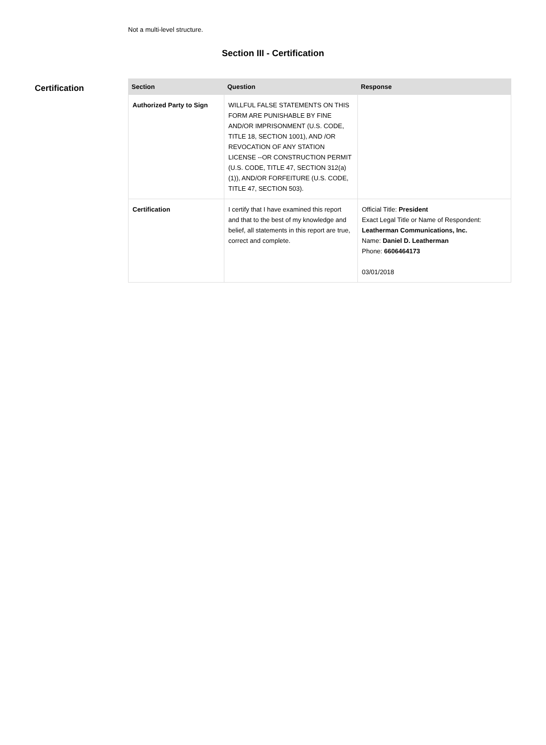Not a multi-level structure.
Section III - Certification
Certification
| Section | Question | Response |
| --- | --- | --- |
| Authorized Party to Sign | WILLFUL FALSE STATEMENTS ON THIS FORM ARE PUNISHABLE BY FINE AND/OR IMPRISONMENT (U.S. CODE, TITLE 18, SECTION 1001), AND /OR REVOCATION OF ANY STATION LICENSE --OR CONSTRUCTION PERMIT (U.S. CODE, TITLE 47, SECTION 312(a)(1)), AND/OR FORFEITURE (U.S. CODE, TITLE 47, SECTION 503). | |
| Certification | I certify that I have examined this report and that to the best of my knowledge and belief, all statements in this report are true, correct and complete. | Official Title: President Exact Legal Title or Name of Respondent: Leatherman Communications, Inc. Name: Daniel D. Leatherman Phone: 6606464173 03/01/2018 |